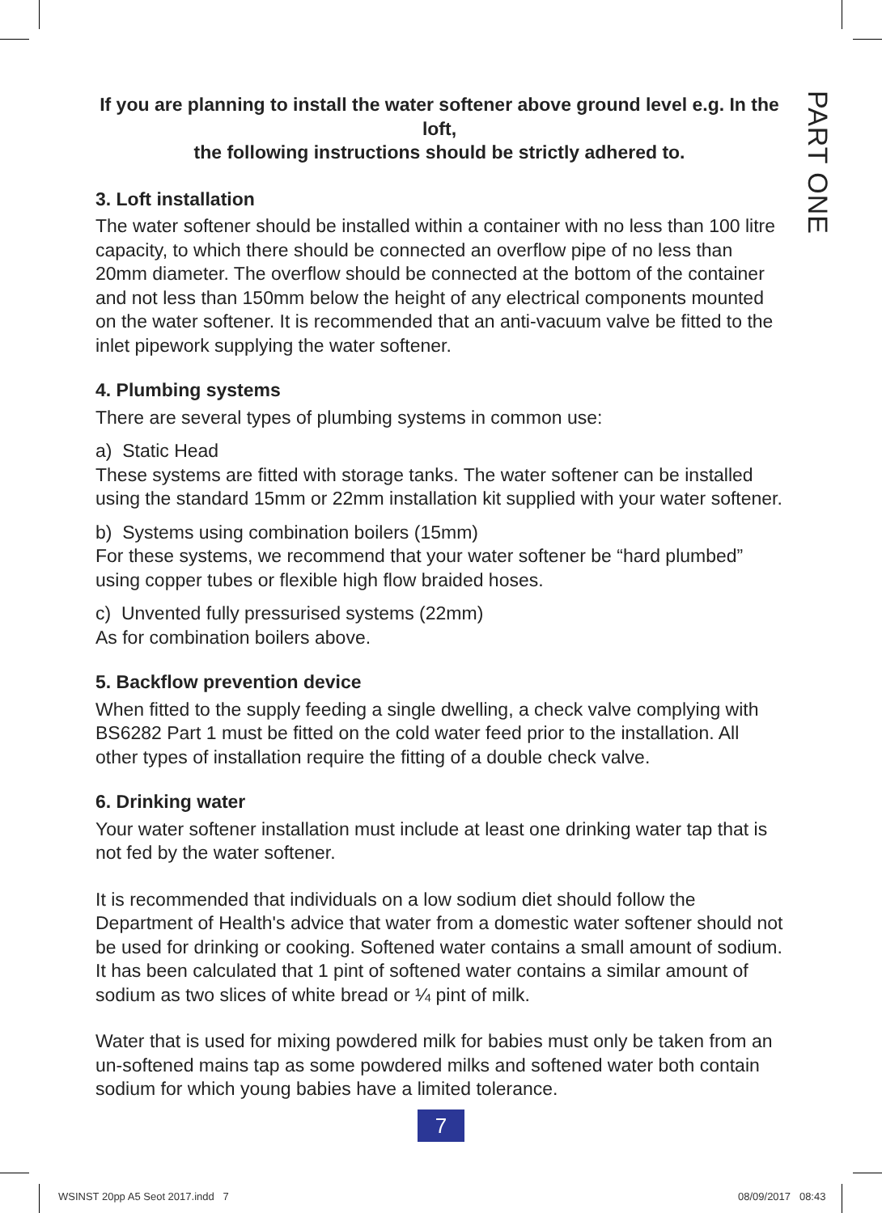PART ONE
If you are planning to install the water softener above ground level e.g. In the loft,
the following instructions should be strictly adhered to.
3. Loft installation
The water softener should be installed within a container with no less than 100 litre capacity, to which there should be connected an overflow pipe of no less than 20mm diameter. The overflow should be connected at the bottom of the container and not less than 150mm below the height of any electrical components mounted on the water softener. It is recommended that an anti-vacuum valve be fitted to the inlet pipework supplying the water softener.
4. Plumbing systems
There are several types of plumbing systems in common use:
a) Static Head
These systems are fitted with storage tanks. The water softener can be installed using the standard 15mm or 22mm installation kit supplied with your water softener.
b) Systems using combination boilers (15mm)
For these systems, we recommend that your water softener be “hard plumbed” using copper tubes or flexible high flow braided hoses.
c) Unvented fully pressurised systems (22mm)
As for combination boilers above.
5. Backflow prevention device
When fitted to the supply feeding a single dwelling, a check valve complying with BS6282 Part 1 must be fitted on the cold water feed prior to the installation. All other types of installation require the fitting of a double check valve.
6. Drinking water
Your water softener installation must include at least one drinking water tap that is not fed by the water softener.
It is recommended that individuals on a low sodium diet should follow the Department of Health's advice that water from a domestic water softener should not be used for drinking or cooking. Softened water contains a small amount of sodium. It has been calculated that 1 pint of softened water contains a similar amount of sodium as two slices of white bread or ¼ pint of milk.
Water that is used for mixing powdered milk for babies must only be taken from an un-softened mains tap as some powdered milks and softened water both contain sodium for which young babies have a limited tolerance.
7
WSINST 20pp A5 Seot 2017.indd 7
08/09/2017 08:43